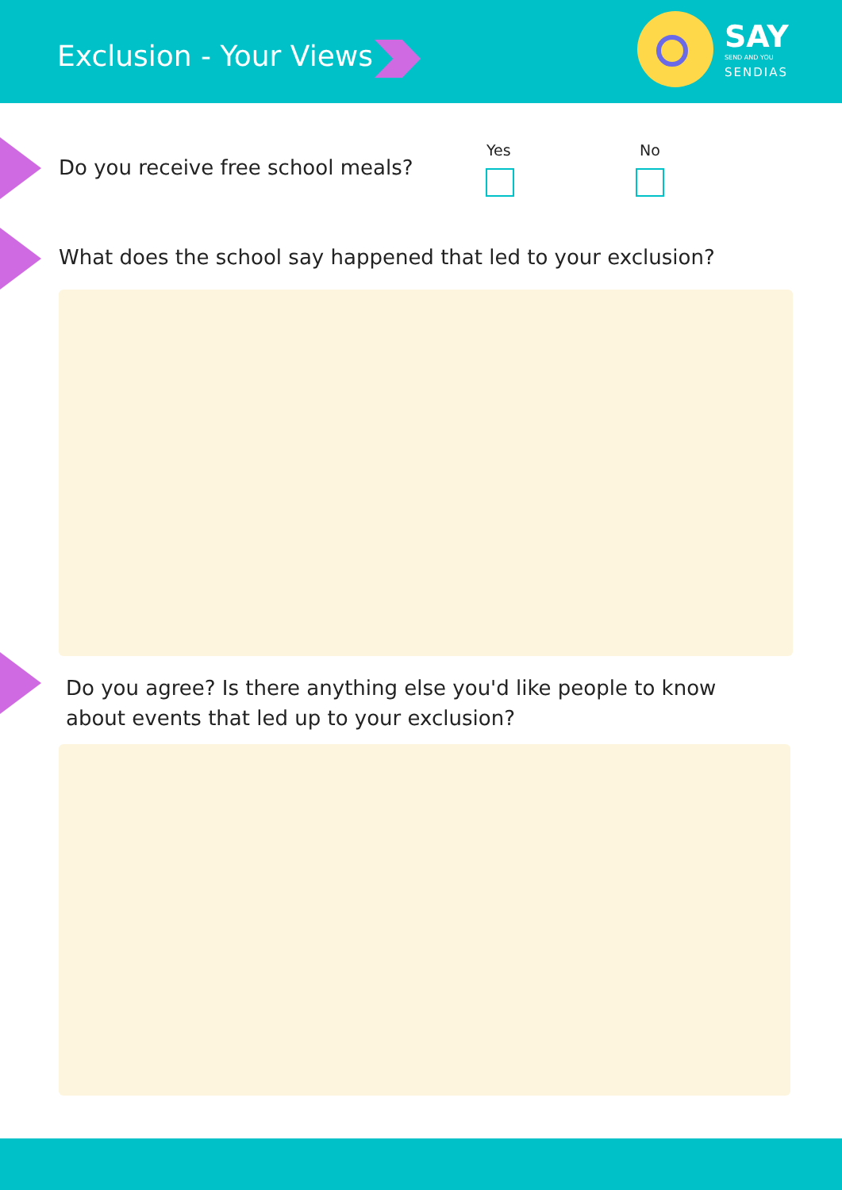Exclusion - Your Views
SAY
SEND AND YOU
SENDIAS
Do you receive free school meals?
Yes No
What does the school say happened that led to your exclusion?
Do you agree? Is there anything else you'd like people to know about events that led up to your exclusion?